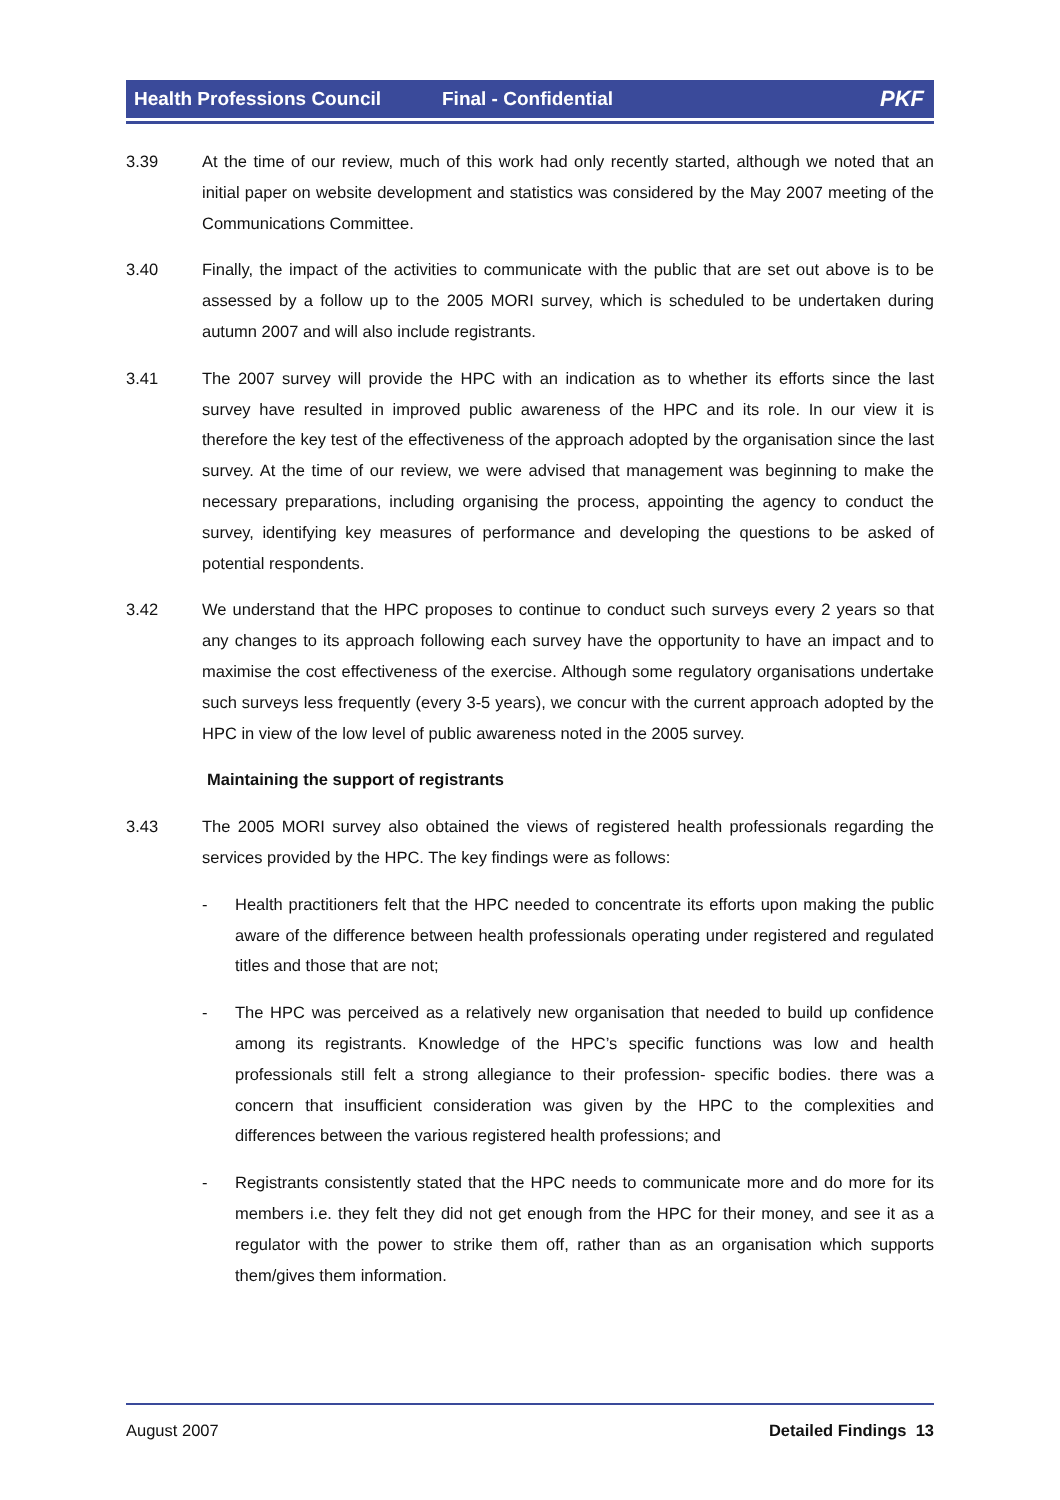Health Professions Council Final - Confidential PKF
3.39 At the time of our review, much of this work had only recently started, although we noted that an initial paper on website development and statistics was considered by the May 2007 meeting of the Communications Committee.
3.40 Finally, the impact of the activities to communicate with the public that are set out above is to be assessed by a follow up to the 2005 MORI survey, which is scheduled to be undertaken during autumn 2007 and will also include registrants.
3.41 The 2007 survey will provide the HPC with an indication as to whether its efforts since the last survey have resulted in improved public awareness of the HPC and its role. In our view it is therefore the key test of the effectiveness of the approach adopted by the organisation since the last survey. At the time of our review, we were advised that management was beginning to make the necessary preparations, including organising the process, appointing the agency to conduct the survey, identifying key measures of performance and developing the questions to be asked of potential respondents.
3.42 We understand that the HPC proposes to continue to conduct such surveys every 2 years so that any changes to its approach following each survey have the opportunity to have an impact and to maximise the cost effectiveness of the exercise. Although some regulatory organisations undertake such surveys less frequently (every 3-5 years), we concur with the current approach adopted by the HPC in view of the low level of public awareness noted in the 2005 survey.
Maintaining the support of registrants
3.43 The 2005 MORI survey also obtained the views of registered health professionals regarding the services provided by the HPC. The key findings were as follows:
- Health practitioners felt that the HPC needed to concentrate its efforts upon making the public aware of the difference between health professionals operating under registered and regulated titles and those that are not;
- The HPC was perceived as a relatively new organisation that needed to build up confidence among its registrants. Knowledge of the HPC’s specific functions was low and health professionals still felt a strong allegiance to their profession- specific bodies. there was a concern that insufficient consideration was given by the HPC to the complexities and differences between the various registered health professions; and
- Registrants consistently stated that the HPC needs to communicate more and do more for its members i.e. they felt they did not get enough from the HPC for their money, and see it as a regulator with the power to strike them off, rather than as an organisation which supports them/gives them information.
August 2007 Detailed Findings 13